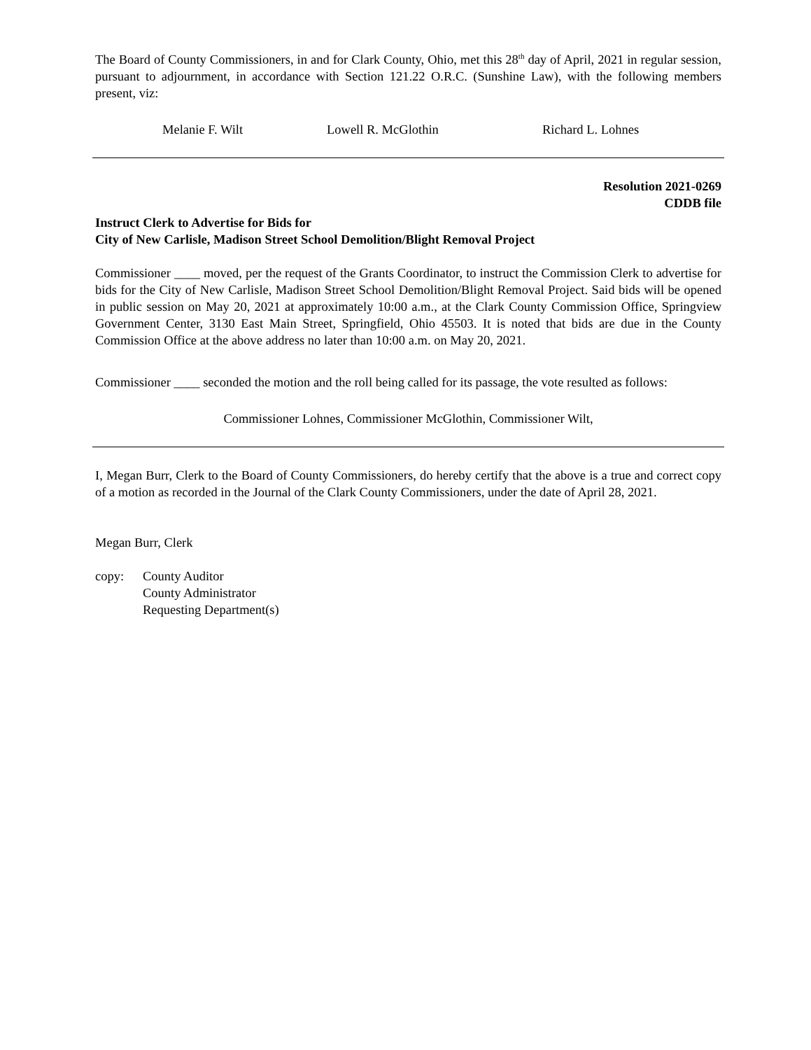The Board of County Commissioners, in and for Clark County, Ohio, met this 28<sup>th</sup> day of April, 2021 in regular session, pursuant to adjournment, in accordance with Section 121.22 O.R.C. (Sunshine Law), with the following members present, viz:
Melanie F. Wilt Lowell R. McGlothin Richard L. Lohnes
Resolution 2021-0269
CDDB file
Instruct Clerk to Advertise for Bids for
City of New Carlisle, Madison Street School Demolition/Blight Removal Project
Commissioner ____ moved, per the request of the Grants Coordinator, to instruct the Commission Clerk to advertise for bids for the City of New Carlisle, Madison Street School Demolition/Blight Removal Project. Said bids will be opened in public session on May 20, 2021 at approximately 10:00 a.m., at the Clark County Commission Office, Springview Government Center, 3130 East Main Street, Springfield, Ohio 45503. It is noted that bids are due in the County Commission Office at the above address no later than 10:00 a.m. on May 20, 2021.
Commissioner ____ seconded the motion and the roll being called for its passage, the vote resulted as follows:
Commissioner Lohnes, Commissioner McGlothin, Commissioner Wilt,
I, Megan Burr, Clerk to the Board of County Commissioners, do hereby certify that the above is a true and correct copy of a motion as recorded in the Journal of the Clark County Commissioners, under the date of April 28, 2021.
Megan Burr, Clerk
copy: County Auditor
County Administrator
Requesting Department(s)